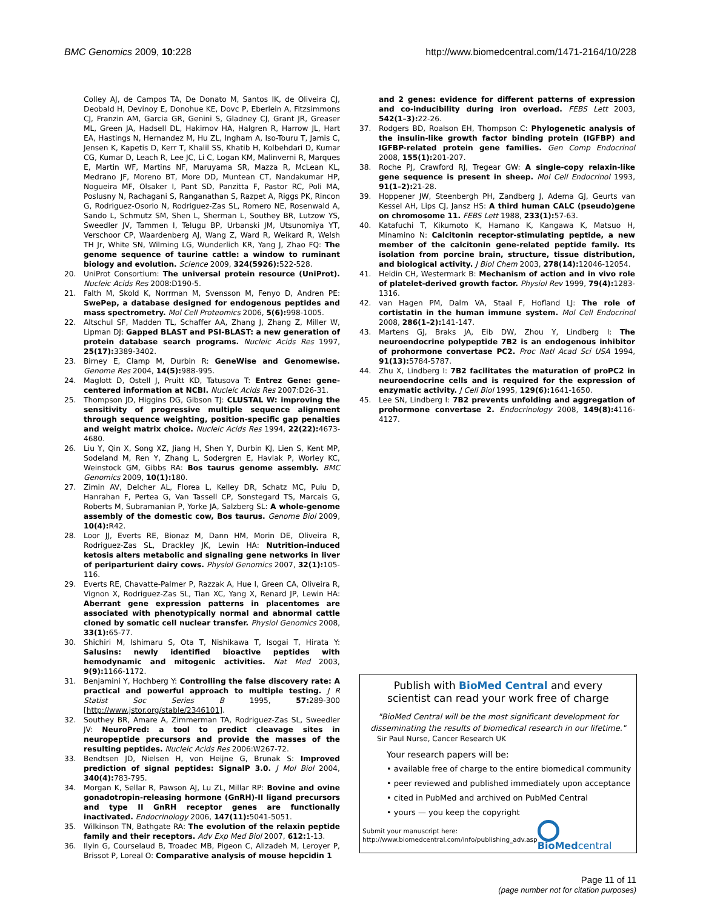BMC Genomics 2009, 10:228 http://www.biomedcentral.com/1471-2164/10/228
Colley AJ, de Campos TA, De Donato M, Santos IK, de Oliveira CJ, Deobald H, Devinoy E, Donohue KE, Dovc P, Eberlein A, Fitzsimmons CJ, Franzin AM, Garcia GR, Genini S, Gladney CJ, Grant JR, Greaser ML, Green JA, Hadsell DL, Hakimov HA, Halgren R, Harrow JL, Hart EA, Hastings N, Hernandez M, Hu ZL, Ingham A, Iso-Touru T, Jamis C, Jensen K, Kapetis D, Kerr T, Khalil SS, Khatib H, Kolbehdari D, Kumar CG, Kumar D, Leach R, Lee JC, Li C, Logan KM, Malinverni R, Marques E, Martin WF, Martins NF, Maruyama SR, Mazza R, McLean KL, Medrano JF, Moreno BT, More DD, Muntean CT, Nandakumar HP, Nogueira MF, Olsaker I, Pant SD, Panzitta F, Pastor RC, Poli MA, Poslusny N, Rachagani S, Ranganathan S, Razpet A, Riggs PK, Rincon G, Rodriguez-Osorio N, Rodriguez-Zas SL, Romero NE, Rosenwald A, Sando L, Schmutz SM, Shen L, Sherman L, Southey BR, Lutzow YS, Sweedler JV, Tammen I, Telugu BP, Urbanski JM, Utsunomiya YT, Verschoor CP, Waardenberg AJ, Wang Z, Ward R, Weikard R, Welsh TH Jr, White SN, Wilming LG, Wunderlich KR, Yang J, Zhao FQ: The genome sequence of taurine cattle: a window to ruminant biology and evolution. Science 2009, 324(5926): 522-528.
20. UniProt Consortium: The universal protein resource (UniProt). Nucleic Acids Res 2008:D190-5.
21. Falth M, Skold K, Norrman M, Svensson M, Fenyo D, Andren PE: SwePep, a database designed for endogenous peptides and mass spectrometry. Mol Cell Proteomics 2006, 5(6): 998-1005.
22. Altschul SF, Madden TL, Schaffer AA, Zhang J, Zhang Z, Miller W, Lipman DJ: Gapped BLAST and PSI-BLAST: a new generation of protein database search programs. Nucleic Acids Res 1997, 25(17): 3389-3402.
23. Birney E, Clamp M, Durbin R: GeneWise and Genomewise. Genome Res 2004, 14(5): 988-995.
24. Maglott D, Ostell J, Pruitt KD, Tatusova T: Entrez Gene: gene-centered information at NCBI. Nucleic Acids Res 2007:D26-31.
25. Thompson JD, Higgins DG, Gibson TJ: CLUSTAL W: improving the sensitivity of progressive multiple sequence alignment through sequence weighting, position-specific gap penalties and weight matrix choice. Nucleic Acids Res 1994, 22(22): 4673-4680.
26. Liu Y, Qin X, Song XZ, Jiang H, Shen Y, Durbin KJ, Lien S, Kent MP, Sodeland M, Ren Y, Zhang L, Sodergren E, Havlak P, Worley KC, Weinstock GM, Gibbs RA: Bos taurus genome assembly. BMC Genomics 2009, 10(1): 180.
27. Zimin AV, Delcher AL, Florea L, Kelley DR, Schatz MC, Puiu D, Hanrahan F, Pertea G, Van Tassell CP, Sonstegard TS, Marcais G, Roberts M, Subramanian P, Yorke JA, Salzberg SL: A whole-genome assembly of the domestic cow, Bos taurus. Genome Biol 2009, 10(4): R42.
28. Loor JJ, Everts RE, Bionaz M, Dann HM, Morin DE, Oliveira R, Rodriguez-Zas SL, Drackley JK, Lewin HA: Nutrition-induced ketosis alters metabolic and signaling gene networks in liver of periparturient dairy cows. Physiol Genomics 2007, 32(1): 105-116.
29. Everts RE, Chavatte-Palmer P, Razzak A, Hue I, Green CA, Oliveira R, Vignon X, Rodriguez-Zas SL, Tian XC, Yang X, Renard JP, Lewin HA: Aberrant gene expression patterns in placentomes are associated with phenotypically normal and abnormal cattle cloned by somatic cell nuclear transfer. Physiol Genomics 2008, 33(1): 65-77.
30. Shichiri M, Ishimaru S, Ota T, Nishikawa T, Isogai T, Hirata Y: Salusins: newly identified bioactive peptides with hemodynamic and mitogenic activities. Nat Med 2003, 9(9): 1166-1172.
31. Benjamini Y, Hochberg Y: Controlling the false discovery rate: A practical and powerful approach to multiple testing. J R Statist Soc Series B 1995, 57: 289-300 [http://www.jstor.org/stable/2346101].
32. Southey BR, Amare A, Zimmerman TA, Rodriguez-Zas SL, Sweedler JV: NeuroPred: a tool to predict cleavage sites in neuropeptide precursors and provide the masses of the resulting peptides. Nucleic Acids Res 2006:W267-72.
33. Bendtsen JD, Nielsen H, von Heijne G, Brunak S: Improved prediction of signal peptides: SignalP 3.0. J Mol Biol 2004, 340(4): 783-795.
34. Morgan K, Sellar R, Pawson AJ, Lu ZL, Millar RP: Bovine and ovine gonadotropin-releasing hormone (GnRH)-II ligand precursors and type II GnRH receptor genes are functionally inactivated. Endocrinology 2006, 147(11): 5041-5051.
35. Wilkinson TN, Bathgate RA: The evolution of the relaxin peptide family and their receptors. Adv Exp Med Biol 2007, 612: 1-13.
36. Ilyin G, Courselaud B, Troadec MB, Pigeon C, Alizadeh M, Leroyer P, Brissot P, Loreal O: Comparative analysis of mouse hepcidin 1
and 2 genes: evidence for different patterns of expression and co-inducibility during iron overload. FEBS Lett 2003, 542(1–3): 22-26.
37. Rodgers BD, Roalson EH, Thompson C: Phylogenetic analysis of the insulin-like growth factor binding protein (IGFBP) and IGFBP-related protein gene families. Gen Comp Endocrinol 2008, 155(1): 201-207.
38. Roche PJ, Crawford RJ, Tregear GW: A single-copy relaxin-like gene sequence is present in sheep. Mol Cell Endocrinol 1993, 91(1–2): 21-28.
39. Hoppener JW, Steenbergh PH, Zandberg J, Adema GJ, Geurts van Kessel AH, Lips CJ, Jansz HS: A third human CALC (pseudo)gene on chromosome 11. FEBS Lett 1988, 233(1): 57-63.
40. Katafuchi T, Kikumoto K, Hamano K, Kangawa K, Matsuo H, Minamino N: Calcitonin receptor-stimulating peptide, a new member of the calcitonin gene-related peptide family. Its isolation from porcine brain, structure, tissue distribution, and biological activity. J Biol Chem 2003, 278(14): 12046-12054.
41. Heldin CH, Westermark B: Mechanism of action and in vivo role of platelet-derived growth factor. Physiol Rev 1999, 79(4): 1283-1316.
42. van Hagen PM, Dalm VA, Staal F, Hofland LJ: The role of cortistatin in the human immune system. Mol Cell Endocrinol 2008, 286(1–2): 141-147.
43. Martens GJ, Braks JA, Eib DW, Zhou Y, Lindberg I: The neuroendocrine polypeptide 7B2 is an endogenous inhibitor of prohormone convertase PC2. Proc Natl Acad Sci USA 1994, 91(13): 5784-5787.
44. Zhu X, Lindberg I: 7B2 facilitates the maturation of proPC2 in neuroendocrine cells and is required for the expression of enzymatic activity. J Cell Biol 1995, 129(6): 1641-1650.
45. Lee SN, Lindberg I: 7B2 prevents unfolding and aggregation of prohormone convertase 2. Endocrinology 2008, 149(8): 4116-4127.
Publish with Bio Med Central and every
scientist can read your work free of charge
"BioMed Central will be the most significant development for disseminating the results of biomedical research in our lifetime."
Sir Paul Nurse, Cancer Research UK
Your research papers will be:
• available free of charge to the entire biomedical community
• peer reviewed and published immediately upon acceptance
• cited in PubMed and archived on PubMed Central
• yours — you keep the copyright
Submit your manuscript here:
http://www.biomedcentral.com/info/publishing_adv.asp
BioMedcentral
Page 11 of 11
(page number not for citation purposes)